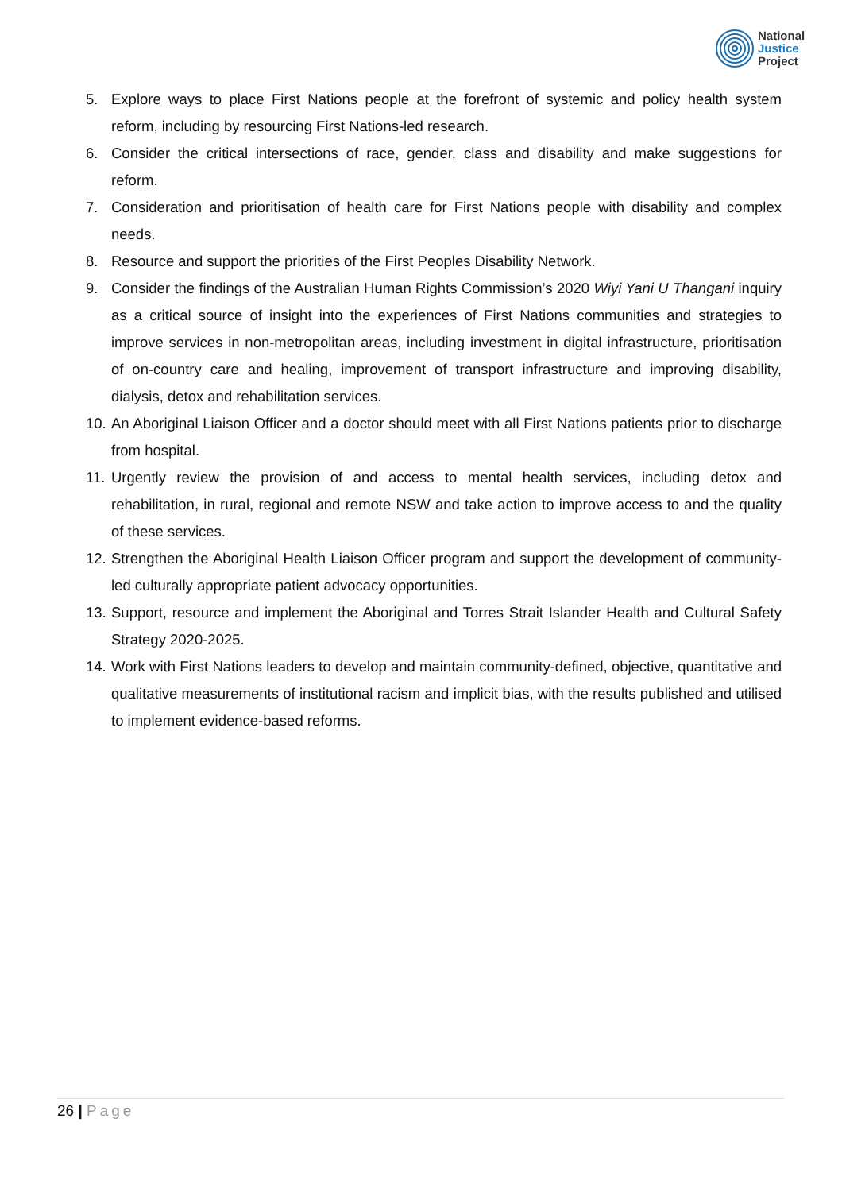National
Justice
Project
5. Explore ways to place First Nations people at the forefront of systemic and policy health system reform, including by resourcing First Nations-led research.
6. Consider the critical intersections of race, gender, class and disability and make suggestions for reform.
7. Consideration and prioritisation of health care for First Nations people with disability and complex needs.
8. Resource and support the priorities of the First Peoples Disability Network.
9. Consider the findings of the Australian Human Rights Commission’s 2020 Wiyi Yani U Thangani inquiry as a critical source of insight into the experiences of First Nations communities and strategies to improve services in non-metropolitan areas, including investment in digital infrastructure, prioritisation of on-country care and healing, improvement of transport infrastructure and improving disability, dialysis, detox and rehabilitation services.
10.
An Aboriginal Liaison Officer and a doctor should meet with all First Nations patients prior to discharge from hospital.
11.
Urgently review the provision of and access to mental health services, including detox and rehabilitation, in rural, regional and remote NSW and take action to improve access to and the quality of these services.
12.
Strengthen the Aboriginal Health Liaison Officer program and support the development of community-led culturally appropriate patient advocacy opportunities.
13.
Support, resource and implement the Aboriginal and Torres Strait Islander Health and Cultural Safety Strategy 2020-2025.
14.
Work with First Nations leaders to develop and maintain community-defined, objective, quantitative and qualitative measurements of institutional racism and implicit bias, with the results published and utilised to implement evidence-based reforms.
26 | Page